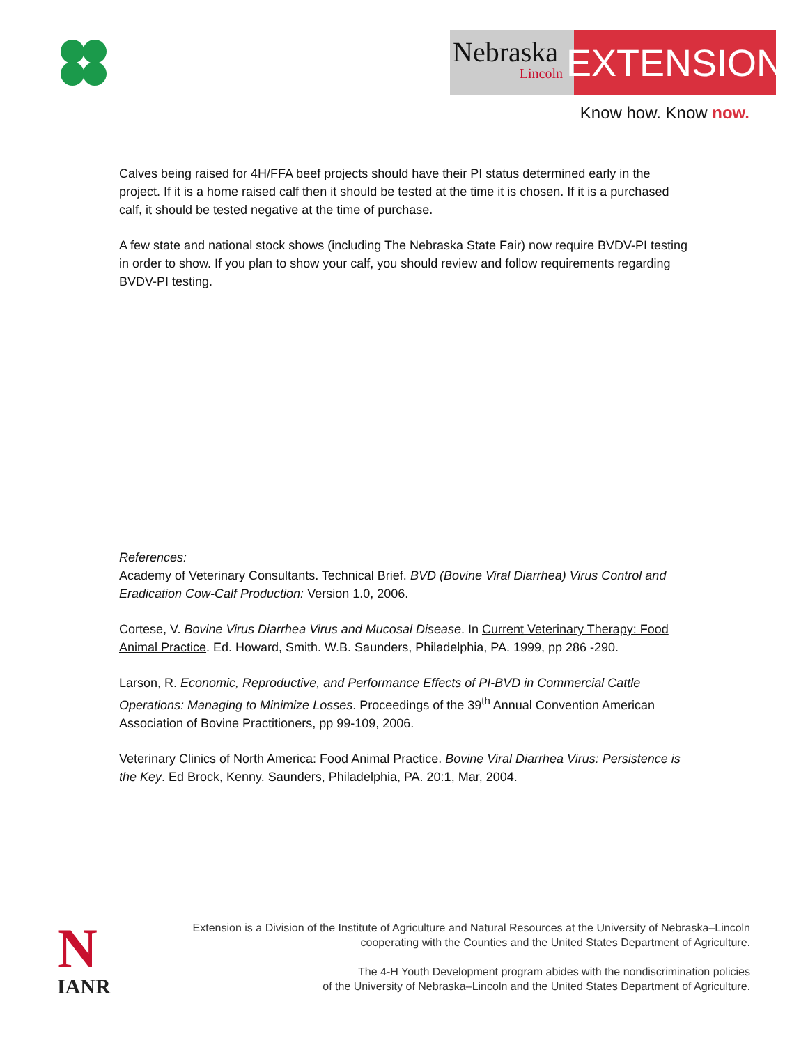Nebraska
Lincoln
EXTENSION
Know how. Know now.
Calves being raised for 4H/FFA beef projects should have their PI status determined early in the project. If it is a home raised calf then it should be tested at the time it is chosen. If it is a purchased calf, it should be tested negative at the time of purchase.
A few state and national stock shows (including The Nebraska State Fair) now require BVDV-PI testing in order to show. If you plan to show your calf, you should review and follow requirements regarding BVDV-PI testing.
References:
Academy of Veterinary Consultants. Technical Brief. BVD (Bovine Viral Diarrhea) Virus Control and Eradication Cow-Calf Production: Version 1.0, 2006.
Cortese, V. Bovine Virus Diarrhea Virus and Mucosal Disease. In Current Veterinary Therapy: Food Animal Practice. Ed. Howard, Smith. W.B. Saunders, Philadelphia, PA. 1999, pp 286 -290.
Larson, R. Economic, Reproductive, and Performance Effects of PI-BVD in Commercial Cattle Operations: Managing to Minimize Losses. Proceedings of the 39<sup>th</sup> Annual Convention American Association of Bovine Practitioners, pp 99-109, 2006.
Veterinary Clinics of North America: Food Animal Practice. Bovine Viral Diarrhea Virus: Persistence is the Key. Ed Brock, Kenny. Saunders, Philadelphia, PA. 20:1, Mar, 2004.
N
IANR
Extension is a Division of the Institute of Agriculture and Natural Resources at the University of Nebraska–Lincoln
cooperating with the Counties and the United States Department of Agriculture.
The 4-H Youth Development program abides with the nondiscrimination policies
of the University of Nebraska–Lincoln and the United States Department of Agriculture.